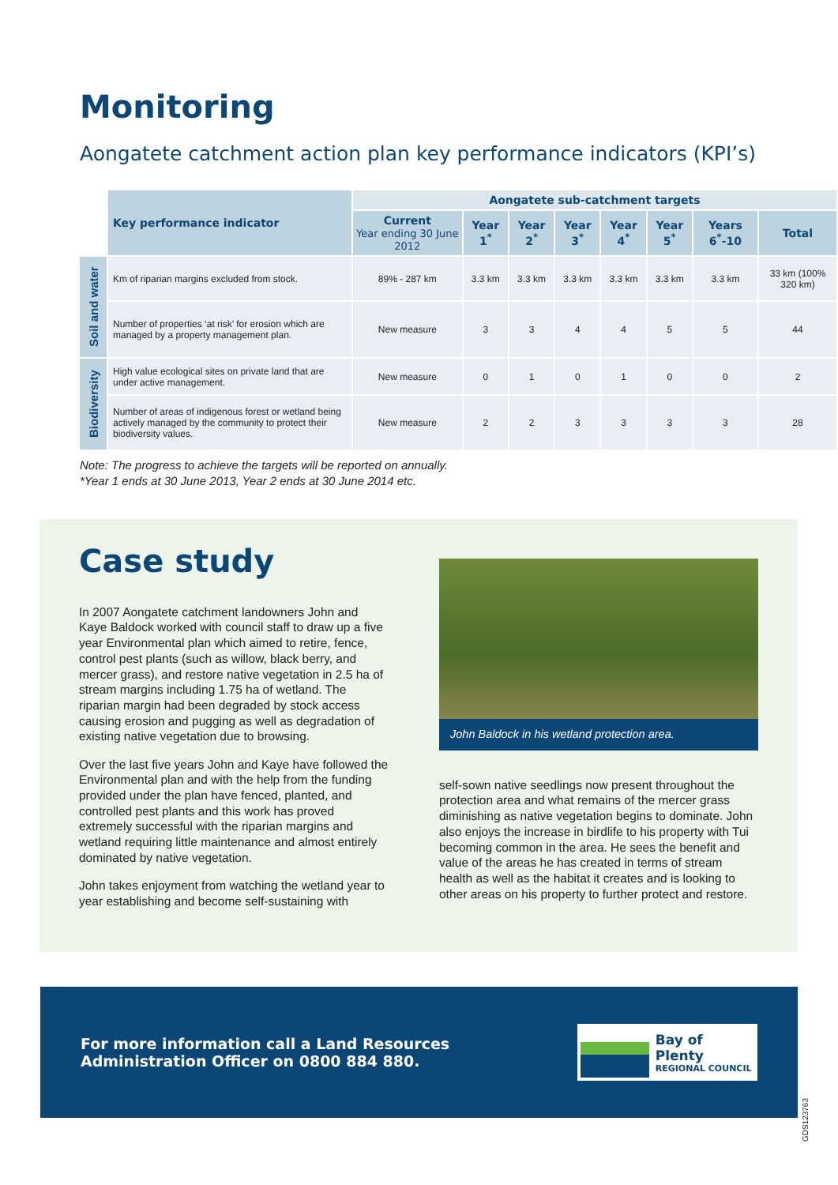Monitoring
Aongatete catchment action plan key performance indicators (KPI’s)
| | Key performance indicator | Aongatete sub-catchment targets | | | | | | | |
| | | Current Year ending 30 June 2012 | Year 1<sup>*</sup> | Year 2<sup>*</sup> | Year 3<sup>*</sup> | Year 4<sup>*</sup> | Year 5<sup>*</sup> | Years 6<sup>*</sup>-10 | Total |
| Soil and water | Km of riparian margins excluded from stock. | 89% - 287 km | 3.3 km | 3.3 km | 3.3 km | 3.3 km | 3.3 km | 3.3 km | 33 km (100% 320 km) |
| | Number of properties ‘at risk’ for erosion which are managed by a property management plan. | New measure | 3 | 3 | 4 | 4 | 5 | 5 | 44 |
| Biodiversity | High value ecological sites on private land that are under active management. | New measure | 0 | 1 | 0 | 1 | 0 | 0 | 2 |
| | Number of areas of indigenous forest or wetland being actively managed by the community to protect their biodiversity values. | New measure | 2 | 2 | 3 | 3 | 3 | 3 | 28 |
Note: The progress to achieve the targets will be reported on annually.
*Year 1 ends at 30 June 2013, Year 2 ends at 30 June 2014 etc.
Case study
In 2007 Aongatete catchment landowners John and Kaye Baldock worked with council staff to draw up a five year Environmental plan which aimed to retire, fence, control pest plants (such as willow, black berry, and mercer grass), and restore native vegetation in 2.5 ha of stream margins including 1.75 ha of wetland. The riparian margin had been degraded by stock access causing erosion and pugging as well as degradation of existing native vegetation due to browsing.
Over the last five years John and Kaye have followed the Environmental plan and with the help from the funding provided under the plan have fenced, planted, and controlled pest plants and this work has proved extremely successful with the riparian margins and wetland requiring little maintenance and almost entirely dominated by native vegetation.
John takes enjoyment from watching the wetland year to year establishing and become self-sustaining with
John Baldock in his wetland protection area.
self-sown native seedlings now present throughout the protection area and what remains of the mercer grass diminishing as native vegetation begins to dominate. John also enjoys the increase in birdlife to his property with Tui becoming common in the area. He sees the benefit and value of the areas he has created in terms of stream health as well as the habitat it creates and is looking to other areas on his property to further protect and restore.
For more information call a Land Resources
Administration Officer on 0800 884 880.
Bay of Plenty
REGIONAL COUNCIL
GDS123763